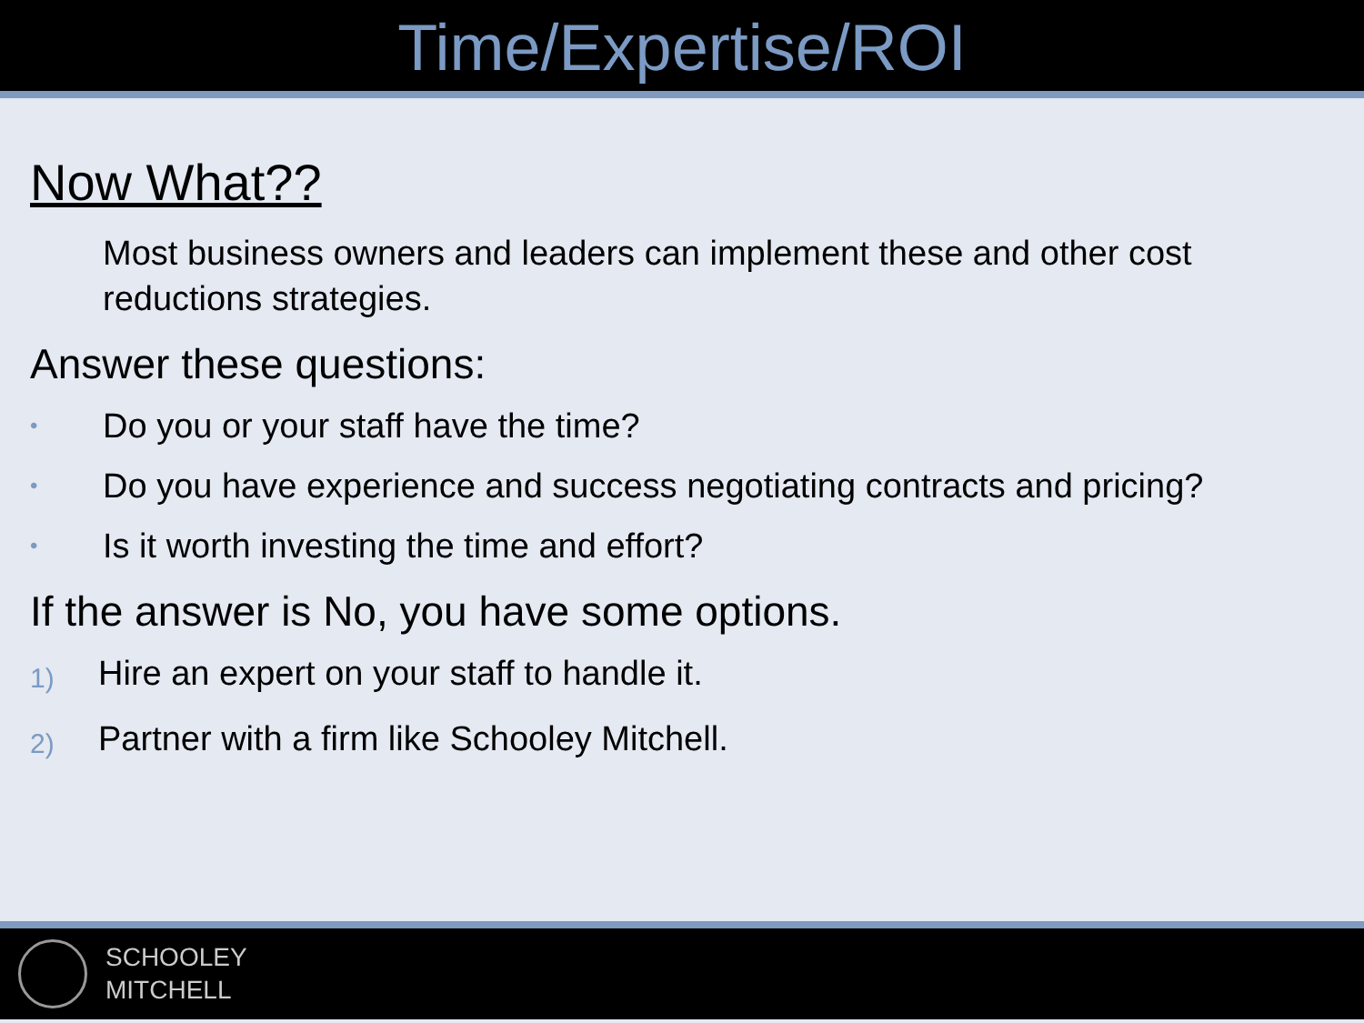Time/Expertise/ROI
Now What??
Most business owners and leaders can implement these and other cost reductions strategies.
Answer these questions:
• Do you or your staff have the time?
• Do you have experience and success negotiating contracts and pricing?
• Is it worth investing the time and effort?
If the answer is No, you have some options.
1) Hire an expert on your staff to handle it.
2) Partner with a firm like Schooley Mitchell.
SCHOOLEY
MITCHELL